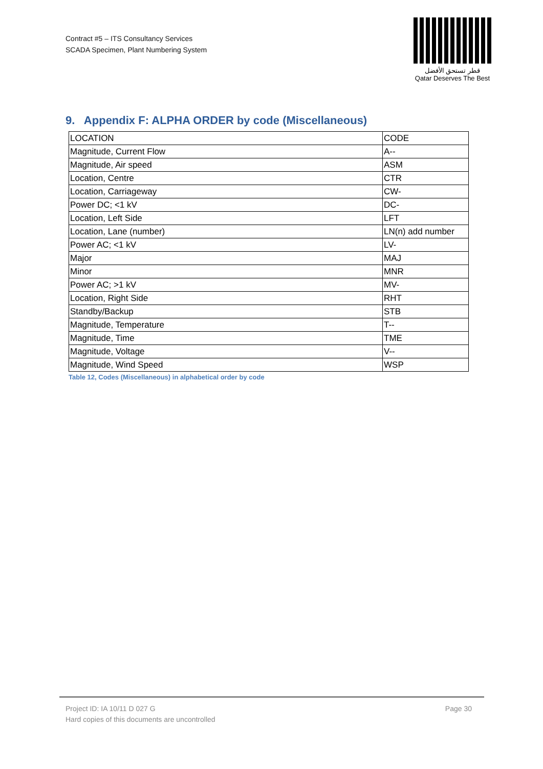Contract #5 – ITS Consultancy Services
SCADA Specimen, Plant Numbering System
قطر تستحق الأفضل
Qatar Deserves The Best
9. Appendix F: ALPHA ORDER by code (Miscellaneous)
| LOCATION | CODE |
| Magnitude, Current Flow | A-- |
| Magnitude, Air speed | ASM |
| Location, Centre | CTR |
| Location, Carriageway | CW- |
| Power DC; <1 kV | DC- |
| Location, Left Side | LFT |
| Location, Lane (number) | LN(n) add number |
| Power AC; <1 kV | LV- |
| Major | MAJ |
| Minor | MNR |
| Power AC; >1 kV | MV- |
| Location, Right Side | RHT |
| Standby/Backup | STB |
| Magnitude, Temperature | T-- |
| Magnitude, Time | TME |
| Magnitude, Voltage | V-- |
| Magnitude, Wind Speed | WSP |
Table 12, Codes (Miscellaneous) in alphabetical order by code
Project ID: IA 10/11 D 027 G
Hard copies of this documents are uncontrolled
Page 30